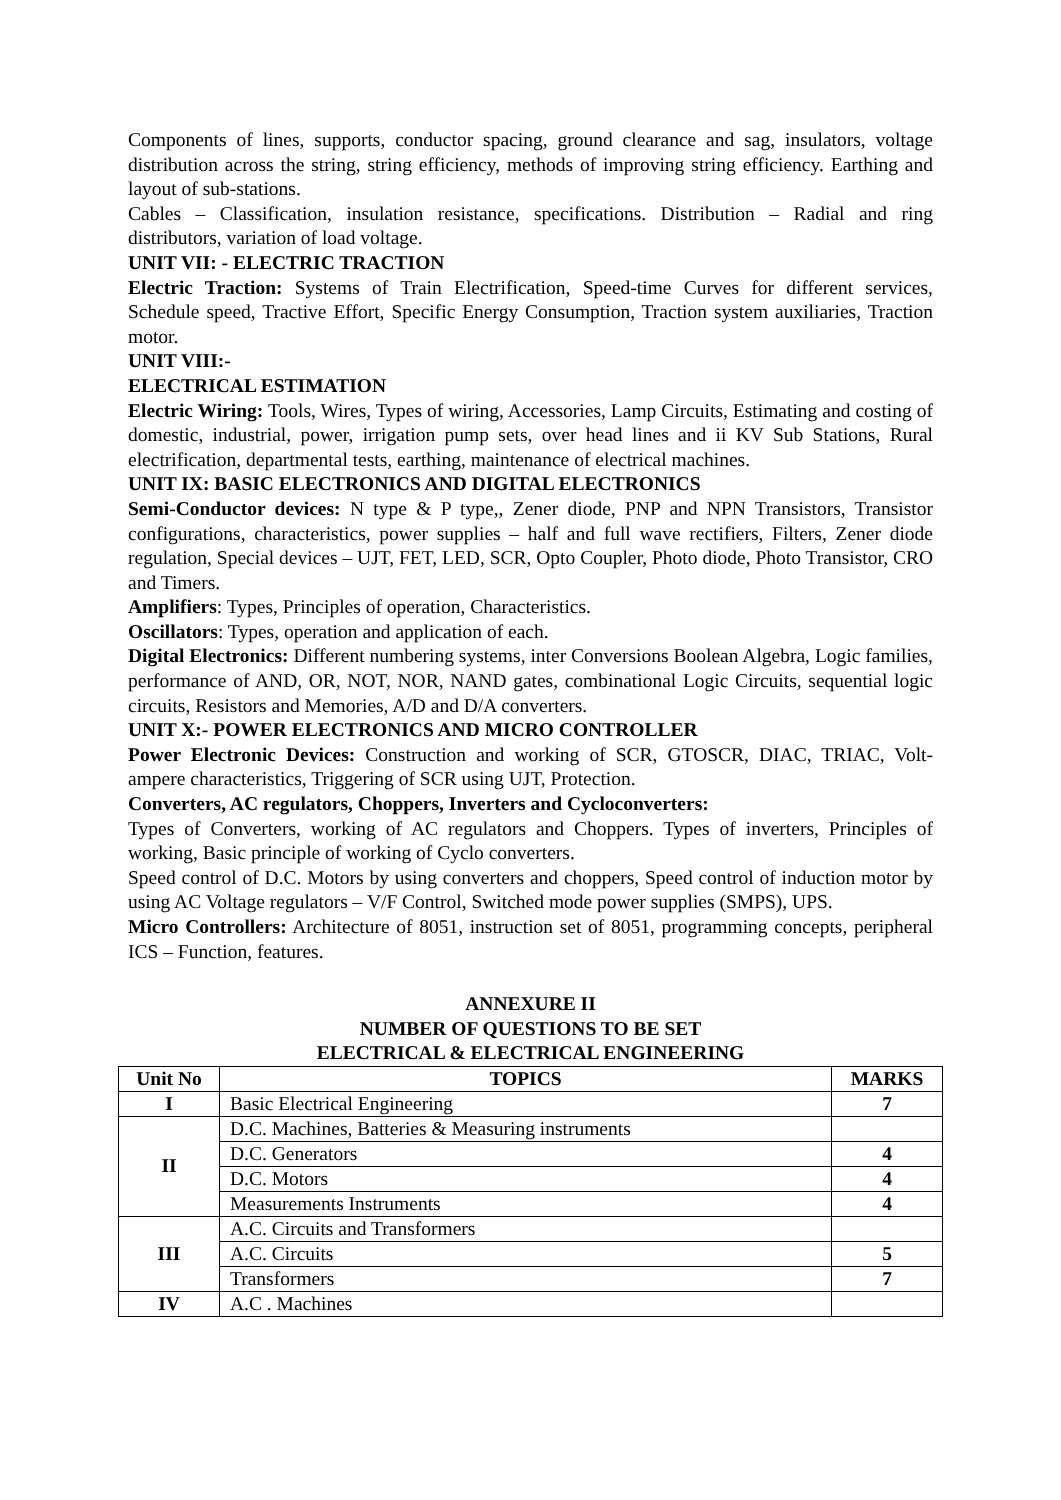Components of lines, supports, conductor spacing, ground clearance and sag, insulators, voltage distribution across the string, string efficiency, methods of improving string efficiency. Earthing and layout of sub-stations.
Cables – Classification, insulation resistance, specifications. Distribution – Radial and ring distributors, variation of load voltage.
UNIT VII: - ELECTRIC TRACTION
Electric Traction: Systems of Train Electrification, Speed-time Curves for different services, Schedule speed, Tractive Effort, Specific Energy Consumption, Traction system auxiliaries, Traction motor.
UNIT VIII:-
ELECTRICAL ESTIMATION
Electric Wiring: Tools, Wires, Types of wiring, Accessories, Lamp Circuits, Estimating and costing of domestic, industrial, power, irrigation pump sets, over head lines and ii KV Sub Stations, Rural electrification, departmental tests, earthing, maintenance of electrical machines.
UNIT IX: BASIC ELECTRONICS AND DIGITAL ELECTRONICS
Semi-Conductor devices: N type & P type,, Zener diode, PNP and NPN Transistors, Transistor configurations, characteristics, power supplies – half and full wave rectifiers, Filters, Zener diode regulation, Special devices – UJT, FET, LED, SCR, Opto Coupler, Photo diode, Photo Transistor, CRO and Timers.
Amplifiers: Types, Principles of operation, Characteristics.
Oscillators: Types, operation and application of each.
Digital Electronics: Different numbering systems, inter Conversions Boolean Algebra, Logic families, performance of AND, OR, NOT, NOR, NAND gates, combinational Logic Circuits, sequential logic circuits, Resistors and Memories, A/D and D/A converters.
UNIT X:- POWER ELECTRONICS AND MICRO CONTROLLER
Power Electronic Devices: Construction and working of SCR, GTOSCR, DIAC, TRIAC, Volt-ampere characteristics, Triggering of SCR using UJT, Protection.
Converters, AC regulators, Choppers, Inverters and Cycloconverters:
Types of Converters, working of AC regulators and Choppers. Types of inverters, Principles of working, Basic principle of working of Cyclo converters.
Speed control of D.C. Motors by using converters and choppers, Speed control of induction motor by using AC Voltage regulators – V/F Control, Switched mode power supplies (SMPS), UPS.
Micro Controllers: Architecture of 8051, instruction set of 8051, programming concepts, peripheral ICS – Function, features.
ANNEXURE II
NUMBER OF QUESTIONS TO BE SET
ELECTRICAL & ELECTRICAL ENGINEERING
| Unit No | TOPICS | MARKS |
| --- | --- | --- |
| I | Basic Electrical Engineering | 7 |
| II | D.C. Machines, Batteries & Measuring instruments | |
| | D.C. Generators | 4 |
| | D.C. Motors | 4 |
| | Measurements Instruments | 4 |
| III | A.C. Circuits and Transformers | |
| | A.C. Circuits | 5 |
| | Transformers | 7 |
| IV | A.C . Machines | |